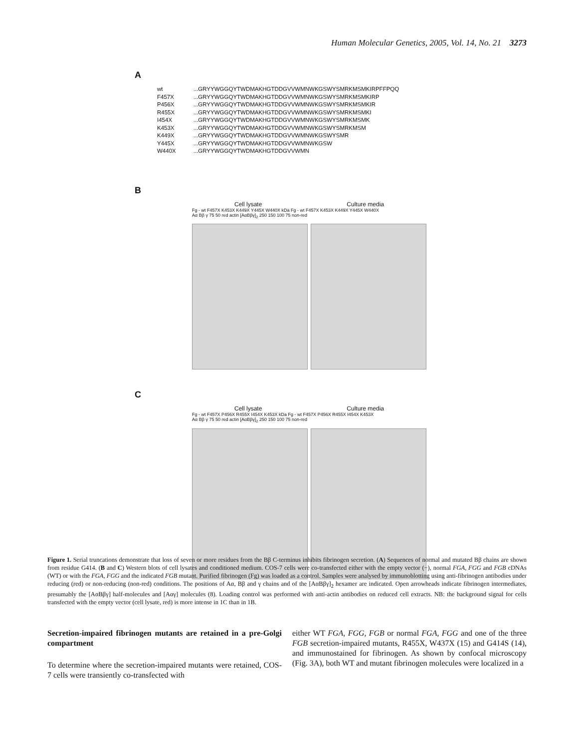Human Molecular Genetics, 2005, Vol. 14, No. 21 3273
A
| wt | ...GRYYWGGQYTWDMAKHGTDDGVVWMNWKGSWYSMRKMSMKIRPFFPQQ |
| F457X | ...GRYYWGGQYTWDMAKHGTDDGVVWMNWKGSWYSMRKMSMKIRP |
| P456X | ...GRYYWGGQYTWDMAKHGTDDGVVWMNWKGSWYSMRKMSMKIR |
| R455X | ...GRYYWGGQYTWDMAKHGTDDGVVWMNWKGSWYSMRKMSMKI |
| I454X | ...GRYYWGGQYTWDMAKHGTDDGVVWMNWKGSWYSMRKMSMK |
| K453X | ...GRYYWGGQYTWDMAKHGTDDGVVWMNWKGSWYSMRKMSM |
| K449X | ...GRYYWGGQYTWDMAKHGTDDGVVWMNWKGSWYSMR |
| Y445X | ...GRYYWGGQYTWDMAKHGTDDGVVWMNWKGSW |
| W440X | ...GRYYWGGQYTWDMAKHGTDDGVVWMN |
B
Cell lysate Culture media
Fg - wt F457X K453X K449X Y445X W440X kDa Fg - wt F457X K453X K449X Y445X W440X
Aα Bβ γ 75 50 red actin [AαBβγ]<sub>2</sub> 250 150 100 75 non-red
C
Cell lysate Culture media
Fg - wt F457X P456X R455X I454X K453X kDa Fg - wt F457X P456X R455X I454X K453X
Aα Bβ γ 75 50 red actin [AαBβγ]<sub>2</sub> 250 150 100 75 non-red
Figure 1. Serial truncations demonstrate that loss of seven or more residues from the Bβ C-terminus inhibits fibrinogen secretion. (A) Sequences of normal and mutated Bβ chains are shown from residue G414. (B and C) Western blots of cell lysates and conditioned medium. COS-7 cells were co-transfected either with the empty vector (−), normal FGA, FGG and FGB cDNAs (WT) or with the FGA, FGG and the indicated FGB mutant. Purified fibrinogen (Fg) was loaded as a control. Samples were analysed by immunoblotting using anti-fibrinogen antibodies under reducing (red) or non-reducing (non-red) conditions. The positions of Aα, Bβ and γ chains and of the [AαBβγ]<sub>2</sub> hexamer are indicated. Open arrowheads indicate fibrinogen intermediates, presumably the [AαBβγ] half-molecules and [Aαγ] molecules (8). Loading control was performed with anti-actin antibodies on reduced cell extracts. NB: the background signal for cells transfected with the empty vector (cell lysate, red) is more intense in 1C than in 1B.
Secretion-impaired fibrinogen mutants are retained in a pre-Golgi compartment
To determine where the secretion-impaired mutants were retained, COS-7 cells were transiently co-transfected with
either WT FGA, FGG, FGB or normal FGA, FGG and one of the three FGB secretion-impaired mutants, R455X, W437X (15) and G414S (14), and immunostained for fibrinogen. As shown by confocal microscopy (Fig. 3A), both WT and mutant fibrinogen molecules were localized in a